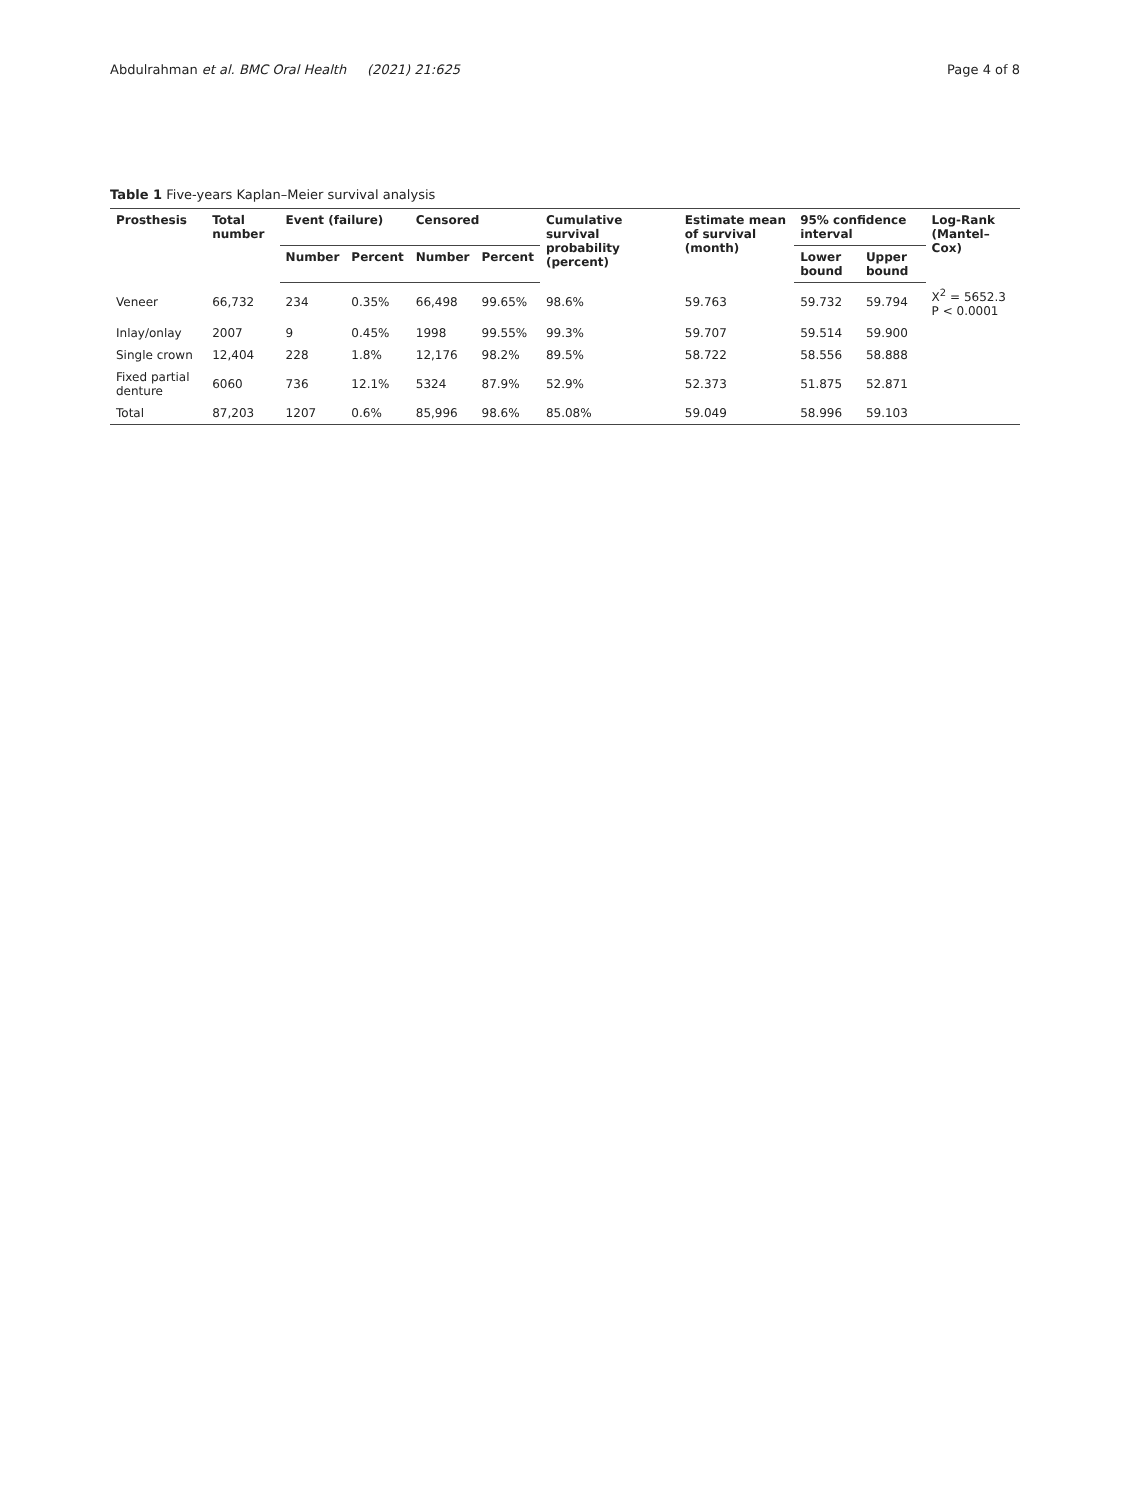Abdulrahman et al. BMC Oral Health (2021) 21:625 Page 4 of 8
Table 1 Five-years Kaplan–Meier survival analysis
| Prosthesis | Total number | Event (failure) | | Censored | | Cumulative survival probability (percent) | Estimate mean of survival (month) | 95% confidence interval | | Log-Rank (Mantel–Cox) |
| --- | --- | --- | --- | --- | --- | --- | --- | --- | --- | --- |
| | | Number | Percent | Number | Percent | | | Lower bound | Upper bound | |
| Veneer | 66,732 | 234 | 0.35% | 66,498 | 99.65% | 98.6% | 59.763 | 59.732 | 59.794 | X<sup>2</sup> = 5652.3 P < 0.0001 |
| Inlay/onlay | 2007 | 9 | 0.45% | 1998 | 99.55% | 99.3% | 59.707 | 59.514 | 59.900 | |
| Single crown | 12,404 | 228 | 1.8% | 12,176 | 98.2% | 89.5% | 58.722 | 58.556 | 58.888 | |
| Fixed partial denture | 6060 | 736 | 12.1% | 5324 | 87.9% | 52.9% | 52.373 | 51.875 | 52.871 | |
| Total | 87,203 | 1207 | 0.6% | 85,996 | 98.6% | 85.08% | 59.049 | 58.996 | 59.103 | |